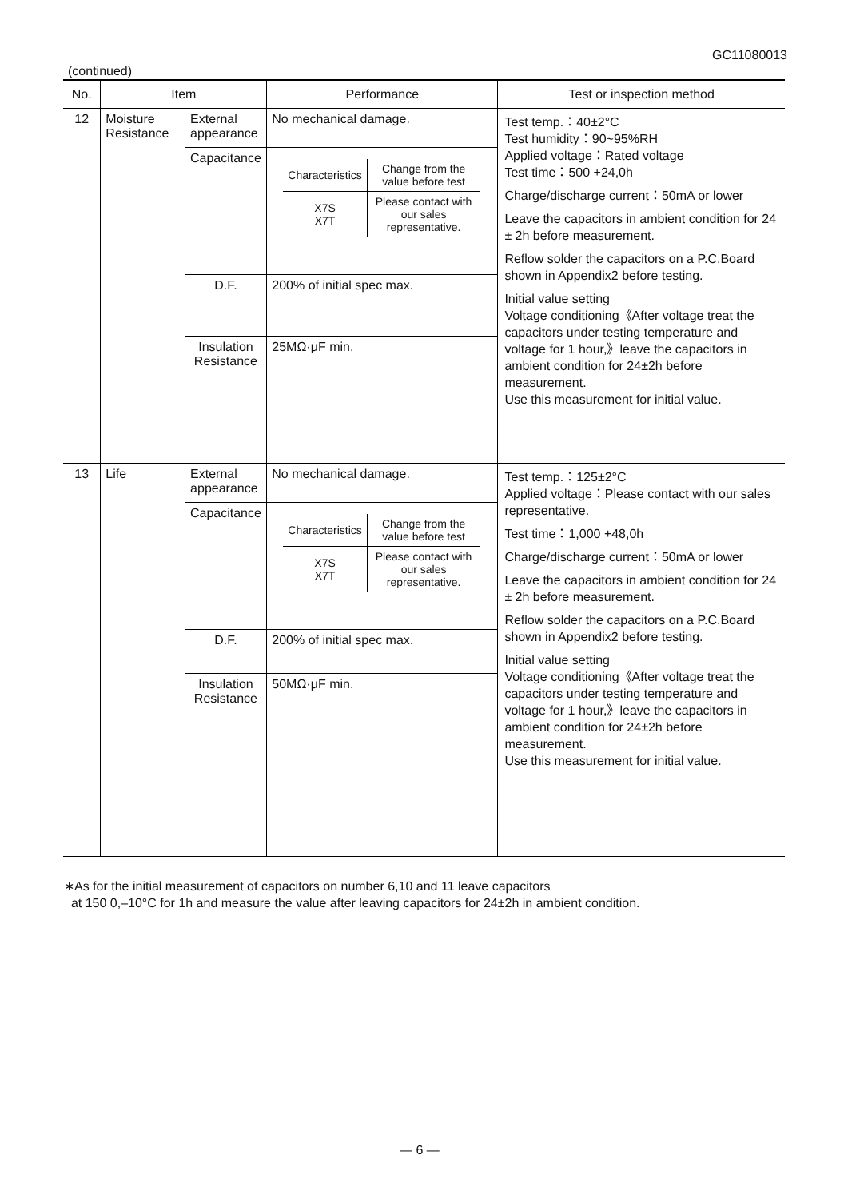GC11080013
(continued)
| No. | Item | | Performance | Test or inspection method |
| --- | --- | --- | --- | --- |
| 12 | Moisture Resistance | External appearance | No mechanical damage. | Test temp.：40±2°C Test humidity：90~95%RH Applied voltage：Rated voltage Test time：500 +24,0h Charge/discharge current：50mA or lower Leave the capacitors in ambient condition for 24 ± 2h before measurement. Reflow solder the capacitors on a P.C.Board shown in Appendix2 before testing. Initial value setting Voltage conditioning《After voltage treat the capacitors under testing temperature and voltage for 1 hour,》leave the capacitors in ambient condition for 24±2h before measurement. Use this measurement for initial value. |
| | | Capacitance | / Characteristics / Change from the value before test / / X7S X7T / Please contact with our sales representative. / | |
| | | D.F. | 200% of initial spec max. | |
| | | Insulation Resistance | 25MΩ·μF min. | |
| 13 | Life | External appearance | No mechanical damage. | Test temp.：125±2°C Applied voltage：Please contact with our sales representative. Test time：1,000 +48,0h Charge/discharge current：50mA or lower Leave the capacitors in ambient condition for 24 ± 2h before measurement. Reflow solder the capacitors on a P.C.Board shown in Appendix2 before testing. Initial value setting Voltage conditioning《After voltage treat the capacitors under testing temperature and voltage for 1 hour,》leave the capacitors in ambient condition for 24±2h before measurement. Use this measurement for initial value. |
| | | Capacitance | / Characteristics / Change from the value before test / / X7S X7T / Please contact with our sales representative. / | |
| | | D.F. | 200% of initial spec max. | |
| | | Insulation Resistance | 50MΩ·μF min. | |
∗As for the initial measurement of capacitors on number 6,10 and 11 leave capacitors
at 150 0,–10°C for 1h and measure the value after leaving capacitors for 24±2h in ambient condition.
— 6 —